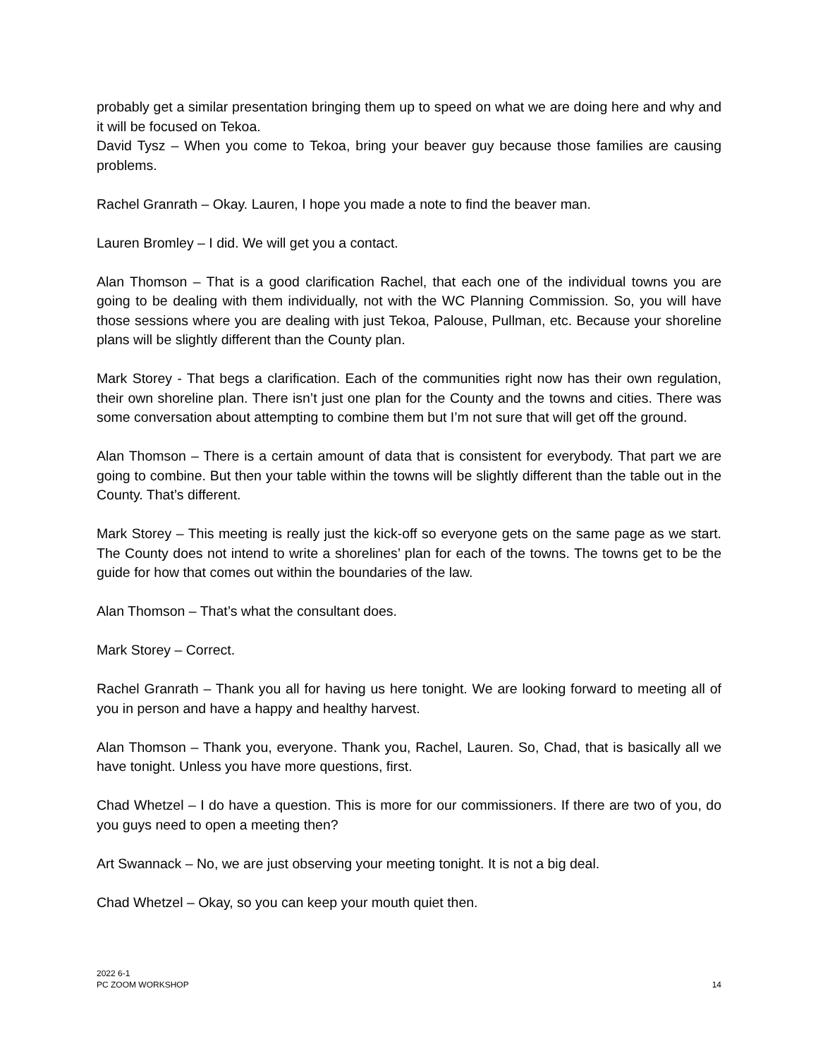probably get a similar presentation bringing them up to speed on what we are doing here and why and it will be focused on Tekoa.
David Tysz – When you come to Tekoa, bring your beaver guy because those families are causing problems.
Rachel Granrath – Okay. Lauren, I hope you made a note to find the beaver man.
Lauren Bromley – I did. We will get you a contact.
Alan Thomson – That is a good clarification Rachel, that each one of the individual towns you are going to be dealing with them individually, not with the WC Planning Commission. So, you will have those sessions where you are dealing with just Tekoa, Palouse, Pullman, etc. Because your shoreline plans will be slightly different than the County plan.
Mark Storey - That begs a clarification. Each of the communities right now has their own regulation, their own shoreline plan. There isn’t just one plan for the County and the towns and cities. There was some conversation about attempting to combine them but I’m not sure that will get off the ground.
Alan Thomson – There is a certain amount of data that is consistent for everybody. That part we are going to combine. But then your table within the towns will be slightly different than the table out in the County. That’s different.
Mark Storey – This meeting is really just the kick-off so everyone gets on the same page as we start. The County does not intend to write a shorelines’ plan for each of the towns. The towns get to be the guide for how that comes out within the boundaries of the law.
Alan Thomson – That’s what the consultant does.
Mark Storey – Correct.
Rachel Granrath – Thank you all for having us here tonight. We are looking forward to meeting all of you in person and have a happy and healthy harvest.
Alan Thomson – Thank you, everyone. Thank you, Rachel, Lauren. So, Chad, that is basically all we have tonight. Unless you have more questions, first.
Chad Whetzel – I do have a question. This is more for our commissioners. If there are two of you, do you guys need to open a meeting then?
Art Swannack – No, we are just observing your meeting tonight. It is not a big deal.
Chad Whetzel – Okay, so you can keep your mouth quiet then.
2022 6-1
PC ZOOM WORKSHOP
14